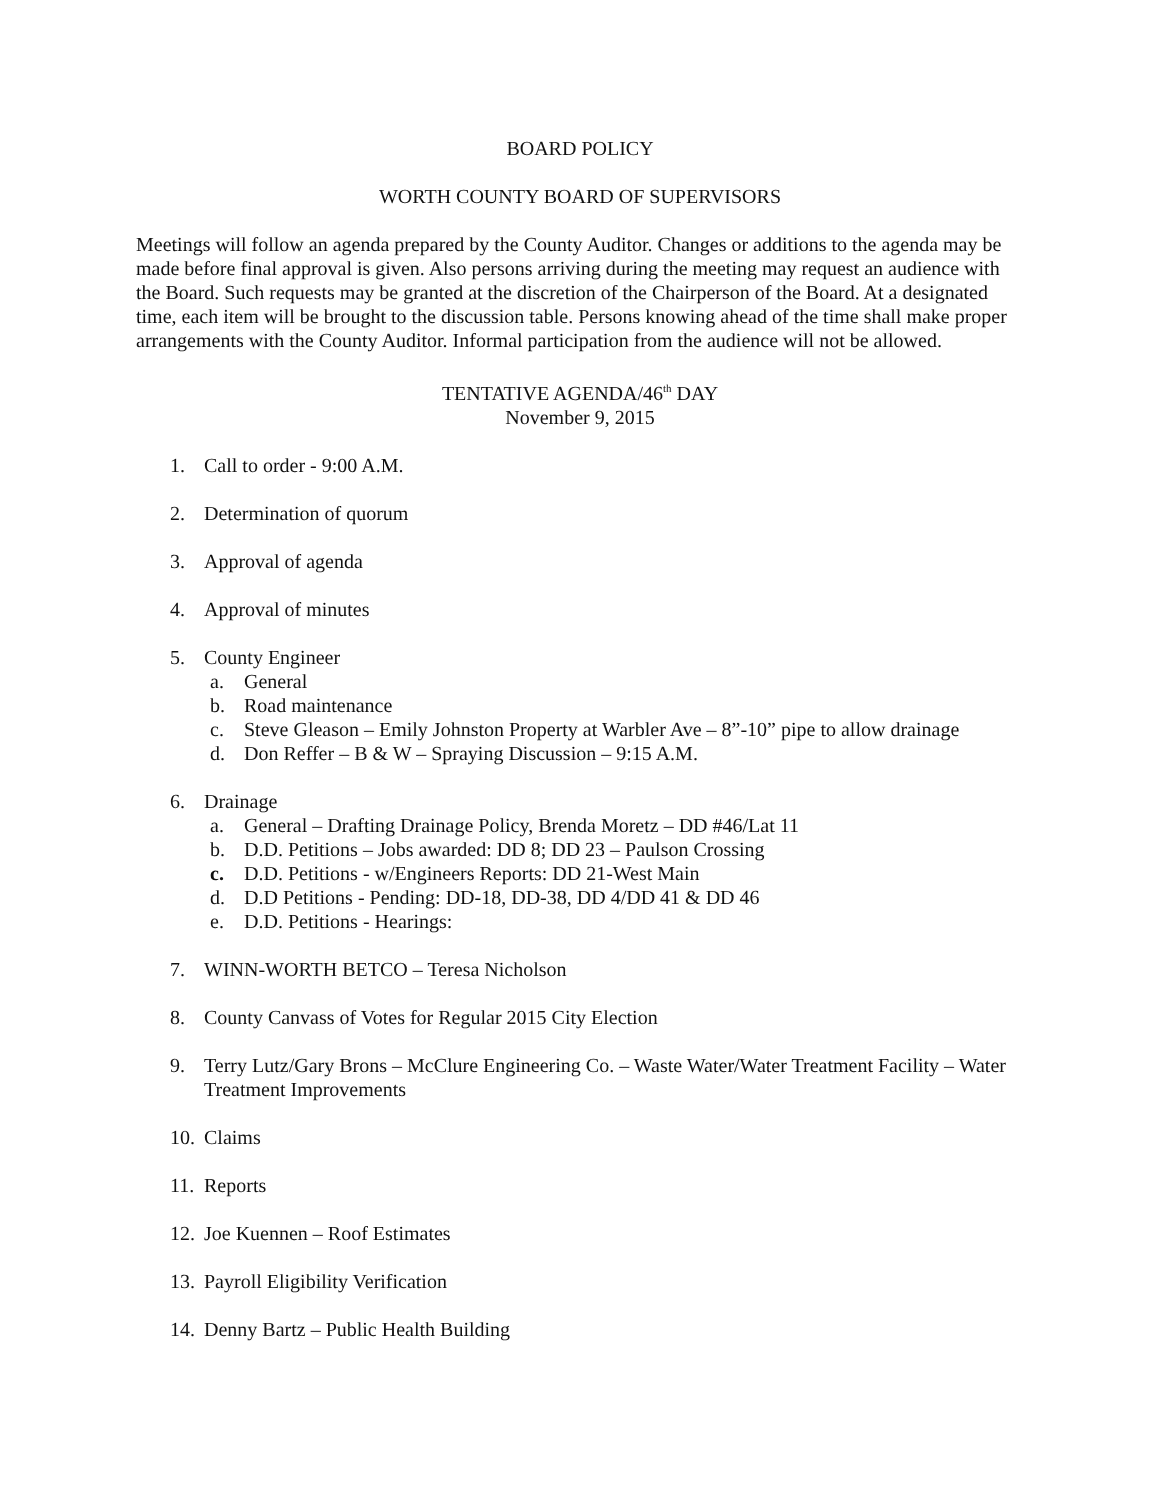BOARD POLICY
WORTH COUNTY BOARD OF SUPERVISORS
Meetings will follow an agenda prepared by the County Auditor. Changes or additions to the agenda may be made before final approval is given. Also persons arriving during the meeting may request an audience with the Board. Such requests may be granted at the discretion of the Chairperson of the Board. At a designated time, each item will be brought to the discussion table. Persons knowing ahead of the time shall make proper arrangements with the County Auditor. Informal participation from the audience will not be allowed.
TENTATIVE AGENDA/46<sup>th</sup> DAY
November 9, 2015
1. Call to order - 9:00 A.M.
2. Determination of quorum
3. Approval of agenda
4. Approval of minutes
5. County Engineer
a. General
b. Road maintenance
c. Steve Gleason – Emily Johnston Property at Warbler Ave – 8”-10” pipe to allow drainage
d. Don Reffer – B & W – Spraying Discussion – 9:15 A.M.
6. Drainage
a. General – Drafting Drainage Policy, Brenda Moretz – DD #46/Lat 11
b. D.D. Petitions – Jobs awarded: DD 8; DD 23 – Paulson Crossing
c. D.D. Petitions - w/Engineers Reports: DD 21-West Main
d. D.D Petitions - Pending: DD-18, DD-38, DD 4/DD 41 & DD 46
e. D.D. Petitions - Hearings:
7. WINN-WORTH BETCO – Teresa Nicholson
8. County Canvass of Votes for Regular 2015 City Election
9. Terry Lutz/Gary Brons – McClure Engineering Co. – Waste Water/Water Treatment Facility – Water Treatment Improvements
10. Claims
11. Reports
12. Joe Kuennen – Roof Estimates
13. Payroll Eligibility Verification
14. Denny Bartz – Public Health Building